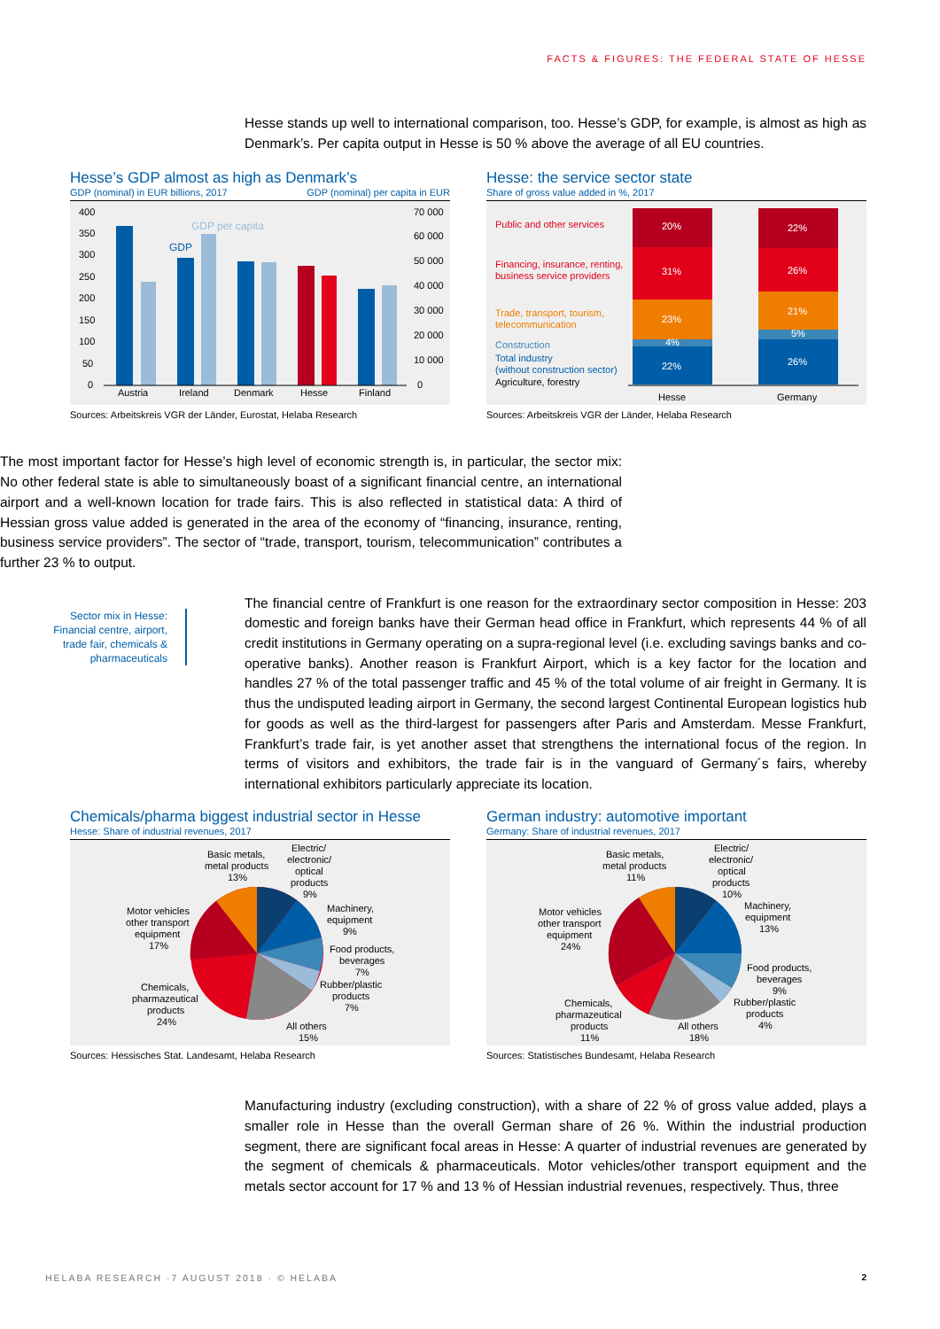FACTS & FIGURES: THE FEDERAL STATE OF HESSE
Hesse stands up well to international comparison, too. Hesse’s GDP, for example, is almost as high as Denmark’s. Per capita output in Hesse is 50 % above the average of all EU countries.
Hesse’s GDP almost as high as Denmark’s
GDP (nominal) in EUR billions, 2017 GDP (nominal) per capita in EUR
400
350
300
250
200
150
100
50
0
70 000
60 000
50 000
40 000
30 000
20 000
10 000
0
GDP
GDP per capita
Austria
Ireland
Denmark
Hesse
Finland
Sources: Arbeitskreis VGR der Länder, Eurostat, Helaba Research
Hesse: the service sector state
Share of gross value added in %, 2017
Public and other services
Financing, insurance, renting,
business service providers
Trade, transport, tourism,
telecommunication
Construction
Total industry
(without construction sector)
Agriculture, forestry
20%
31%
23%
4%
22%
22%
26%
21%
5%
26%
Hesse
Germany
Sources: Arbeitskreis VGR der Länder, Helaba Research
The most important factor for Hesse’s high level of economic strength is, in particular, the sector mix: No other federal state is able to simultaneously boast of a significant financial centre, an international airport and a well-known location for trade fairs. This is also reflected in statistical data: A third of Hessian gross value added is generated in the area of the economy of “financing, insurance, renting, business service providers”. The sector of “trade, transport, tourism, telecommunication” contributes a further 23 % to output.
Sector mix in Hesse: Financial centre, airport, trade fair, chemicals & pharmaceuticals
The financial centre of Frankfurt is one reason for the extraordinary sector composition in Hesse: 203 domestic and foreign banks have their German head office in Frankfurt, which represents 44 % of all credit institutions in Germany operating on a supra-regional level (i.e. excluding savings banks and co-operative banks). Another reason is Frankfurt Airport, which is a key factor for the location and handles 27 % of the total passenger traffic and 45 % of the total volume of air freight in Germany. It is thus the undisputed leading airport in Germany, the second largest Continental European logistics hub for goods as well as the third-largest for passengers after Paris and Amsterdam. Messe Frankfurt, Frankfurt’s trade fair, is yet another asset that strengthens the international focus of the region. In terms of visitors and exhibitors, the trade fair is in the vanguard of Germany´s fairs, whereby international exhibitors particularly appreciate its location.
Chemicals/pharma biggest industrial sector in Hesse
Hesse: Share of industrial revenues, 2017
Basic metals,
metal products
13%
Electric/
electronic/
optical
products
9%
Machinery,
equipment
9%
Food products,
beverages
7%
Rubber/plastic
products
7%
All others
15%
Motor vehicles
other transport
equipment
17%
Chemicals,
pharmazeutical
products
24%
Sources: Hessisches Stat. Landesamt, Helaba Research
German industry: automotive important
Germany: Share of industrial revenues, 2017
Basic metals,
metal products
11%
Electric/
electronic/
optical
products
10%
Machinery,
equipment
13%
Food products,
beverages
9%
Rubber/plastic
products
4%
All others
18%
Motor vehicles
other transport
equipment
24%
Chemicals,
pharmazeutical
products
11%
Sources: Statistisches Bundesamt, Helaba Research
Manufacturing industry (excluding construction), with a share of 22 % of gross value added, plays a smaller role in Hesse than the overall German share of 26 %. Within the industrial production segment, there are significant focal areas in Hesse: A quarter of industrial revenues are generated by the segment of chemicals & pharmaceuticals. Motor vehicles/other transport equipment and the metals sector account for 17 % and 13 % of Hessian industrial revenues, respectively. Thus, three
HELABA RESEARCH ·7 AUGUST 2018 · © HELABA
2